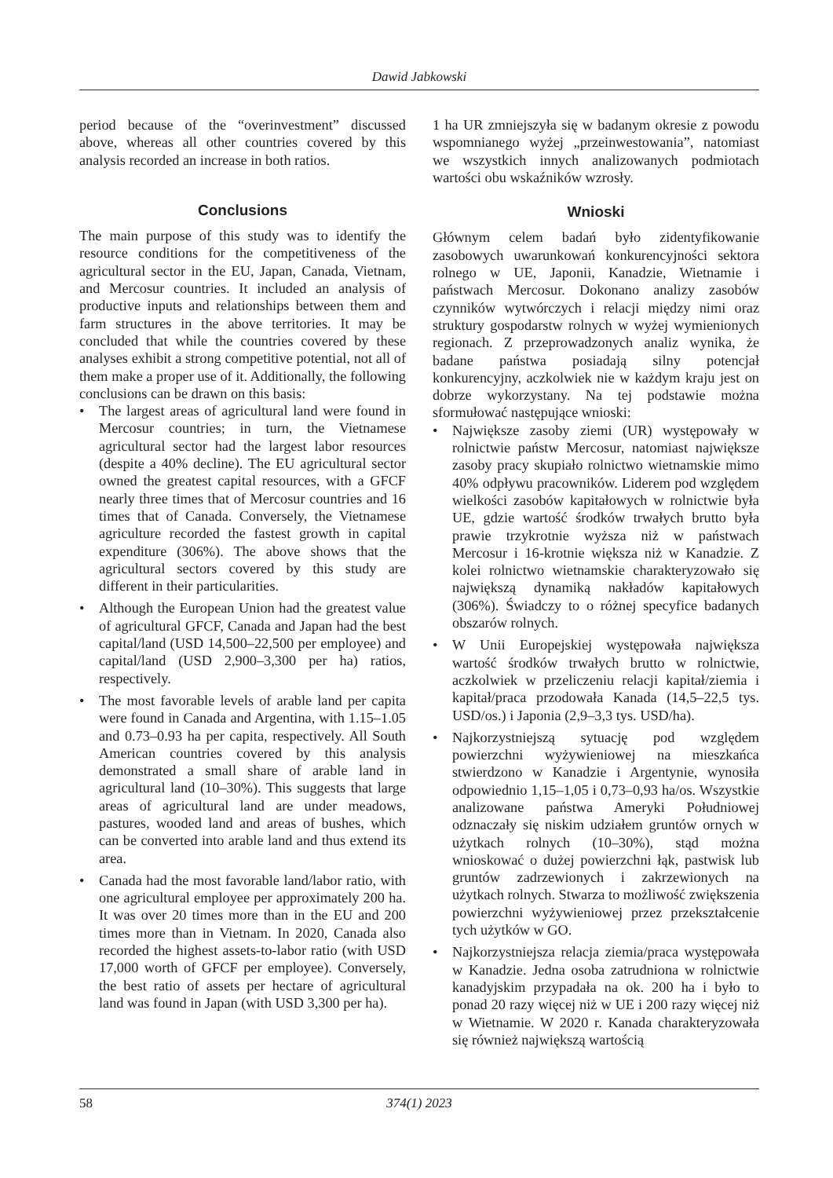Dawid Jabkowski
period because of the “overinvestment” discussed above, whereas all other countries covered by this analysis recorded an increase in both ratios.
Conclusions
The main purpose of this study was to identify the resource conditions for the competitiveness of the agricultural sector in the EU, Japan, Canada, Vietnam, and Mercosur countries. It included an analysis of productive inputs and relationships between them and farm structures in the above territories. It may be concluded that while the countries covered by these analyses exhibit a strong competitive potential, not all of them make a proper use of it. Additionally, the following conclusions can be drawn on this basis:
• The largest areas of agricultural land were found in Mercosur countries; in turn, the Vietnamese agricultural sector had the largest labor resources (despite a 40% decline). The EU agricultural sector owned the greatest capital resources, with a GFCF nearly three times that of Mercosur countries and 16 times that of Canada. Conversely, the Vietnamese agriculture recorded the fastest growth in capital expenditure (306%). The above shows that the agricultural sectors covered by this study are different in their particularities.
• Although the European Union had the greatest value of agricultural GFCF, Canada and Japan had the best capital/land (USD 14,500–22,500 per employee) and capital/land (USD 2,900–3,300 per ha) ratios, respectively.
• The most favorable levels of arable land per capita were found in Canada and Argentina, with 1.15–1.05 and 0.73–0.93 ha per capita, respectively. All South American countries covered by this analysis demonstrated a small share of arable land in agricultural land (10–30%). This suggests that large areas of agricultural land are under meadows, pastures, wooded land and areas of bushes, which can be converted into arable land and thus extend its area.
• Canada had the most favorable land/labor ratio, with one agricultural employee per approximately 200 ha. It was over 20 times more than in the EU and 200 times more than in Vietnam. In 2020, Canada also recorded the highest assets-to-labor ratio (with USD 17,000 worth of GFCF per employee). Conversely, the best ratio of assets per hectare of agricultural land was found in Japan (with USD 3,300 per ha).
1 ha UR zmniejszyła się w badanym okresie z powodu wspomnianego wyżej „przeinwestowania”, natomiast we wszystkich innych analizowanych podmiotach wartości obu wskaźników wzrosły.
Wnioski
Głównym celem badań było zidentyfikowanie zasobowych uwarunkowań konkurencyjności sektora rolnego w UE, Japonii, Kanadzie, Wietnamie i państwach Mercosur. Dokonano analizy zasobów czynników wytwórczych i relacji między nimi oraz struktury gospodarstw rolnych w wyżej wymienionych regionach. Z przeprowadzonych analiz wynika, że badane państwa posiadają silny potencjał konkurencyjny, aczkolwiek nie w każdym kraju jest on dobrze wykorzystany. Na tej podstawie można sformułować następujące wnioski:
• Największe zasoby ziemi (UR) występowały w rolnictwie państw Mercosur, natomiast największe zasoby pracy skupiało rolnictwo wietnamskie mimo 40% odpływu pracowników. Liderem pod względem wielkości zasobów kapitałowych w rolnictwie była UE, gdzie wartość środków trwałych brutto była prawie trzykrotnie wyższa niż w państwach Mercosur i 16-krotnie większa niż w Kanadzie. Z kolei rolnictwo wietnamskie charakteryzowało się największą dynamiką nakładów kapitałowych (306%). Świadczy to o różnej specyfice badanych obszarów rolnych.
• W Unii Europejskiej występowała największa wartość środków trwałych brutto w rolnictwie, aczkolwiek w przeliczeniu relacji kapitał/ziemia i kapitał/praca przodowała Kanada (14,5–22,5 tys. USD/os.) i Japonia (2,9–3,3 tys. USD/ha).
• Najkorzystniejszą sytuację pod względem powierzchni wyżywieniowej na mieszkańca stwierdzono w Kanadzie i Argentynie, wynosiła odpowiednio 1,15–1,05 i 0,73–0,93 ha/os. Wszystkie analizowane państwa Ameryki Południowej odznaczały się niskim udziałem gruntów ornych w użytkach rolnych (10–30%), stąd można wnioskować o dużej powierzchni łąk, pastwisk lub gruntów zadrzewionych i zakrzewionych na użytkach rolnych. Stwarza to możliwość zwiększenia powierzchni wyżywieniowej przez przekształcenie tych użytków w GO.
• Najkorzystniejsza relacja ziemia/praca występowała w Kanadzie. Jedna osoba zatrudniona w rolnictwie kanadyjskim przypadała na ok. 200 ha i było to ponad 20 razy więcej niż w UE i 200 razy więcej niż w Wietnamie. W 2020 r. Kanada charakteryzowała się również największą wartością
58 374(1) 2023